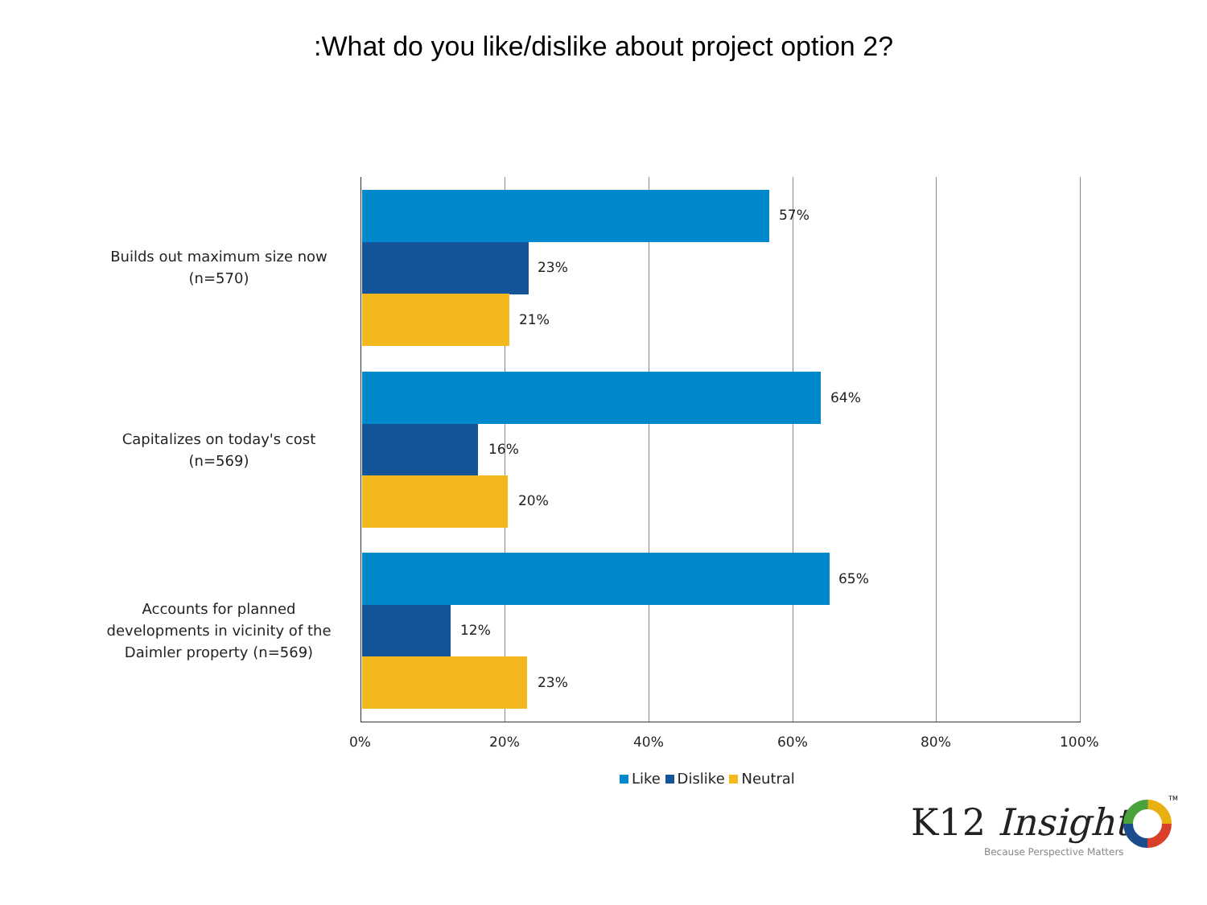:What do you like/dislike about project option 2?
Builds out maximum size now
(n=570)
57%
23%
21%
Capitalizes on today's cost
(n=569)
64%
16%
20%
Accounts for planned developments in vicinity of the Daimler property (n=569)
65%
12%
23%
0% 20% 40% 60% 80% 100%
Like Dislike Neutral
K12 Insight
TM
Because Perspective Matters